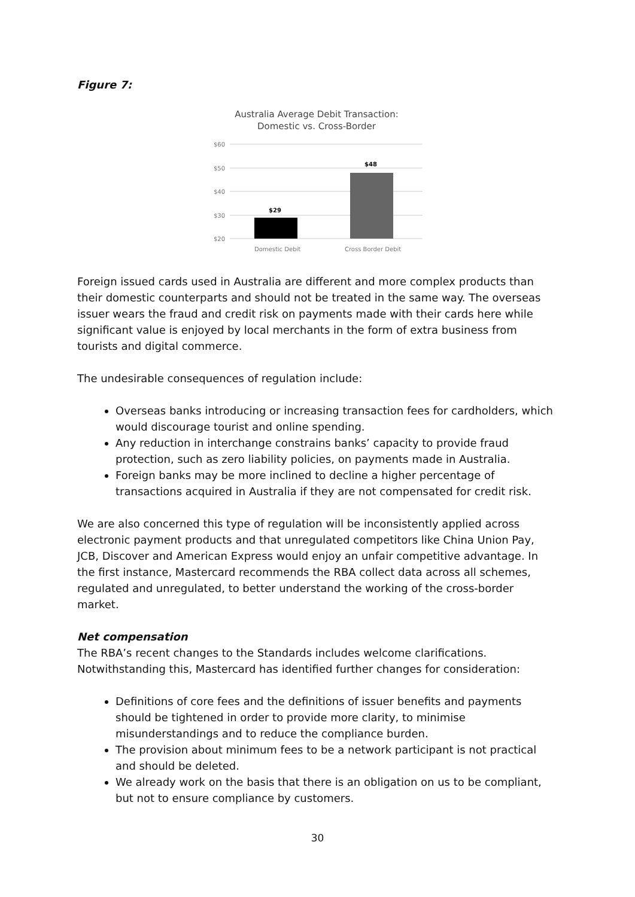Figure 7:
Australia Average Debit Transaction:
Domestic vs. Cross-Border
$60
$50
$40
$30
$20
$29
$48
Domestic Debit
Cross Border Debit
Foreign issued cards used in Australia are different and more complex products than their domestic counterparts and should not be treated in the same way. The overseas issuer wears the fraud and credit risk on payments made with their cards here while significant value is enjoyed by local merchants in the form of extra business from tourists and digital commerce.
The undesirable consequences of regulation include:
Overseas banks introducing or increasing transaction fees for cardholders, which would discourage tourist and online spending.
Any reduction in interchange constrains banks’ capacity to provide fraud protection, such as zero liability policies, on payments made in Australia.
Foreign banks may be more inclined to decline a higher percentage of transactions acquired in Australia if they are not compensated for credit risk.
We are also concerned this type of regulation will be inconsistently applied across electronic payment products and that unregulated competitors like China Union Pay, JCB, Discover and American Express would enjoy an unfair competitive advantage. In the first instance, Mastercard recommends the RBA collect data across all schemes, regulated and unregulated, to better understand the working of the cross-border market.
Net compensation
The RBA’s recent changes to the Standards includes welcome clarifications. Notwithstanding this, Mastercard has identified further changes for consideration:
Definitions of core fees and the definitions of issuer benefits and payments should be tightened in order to provide more clarity, to minimise misunderstandings and to reduce the compliance burden.
The provision about minimum fees to be a network participant is not practical and should be deleted.
We already work on the basis that there is an obligation on us to be compliant, but not to ensure compliance by customers.
30